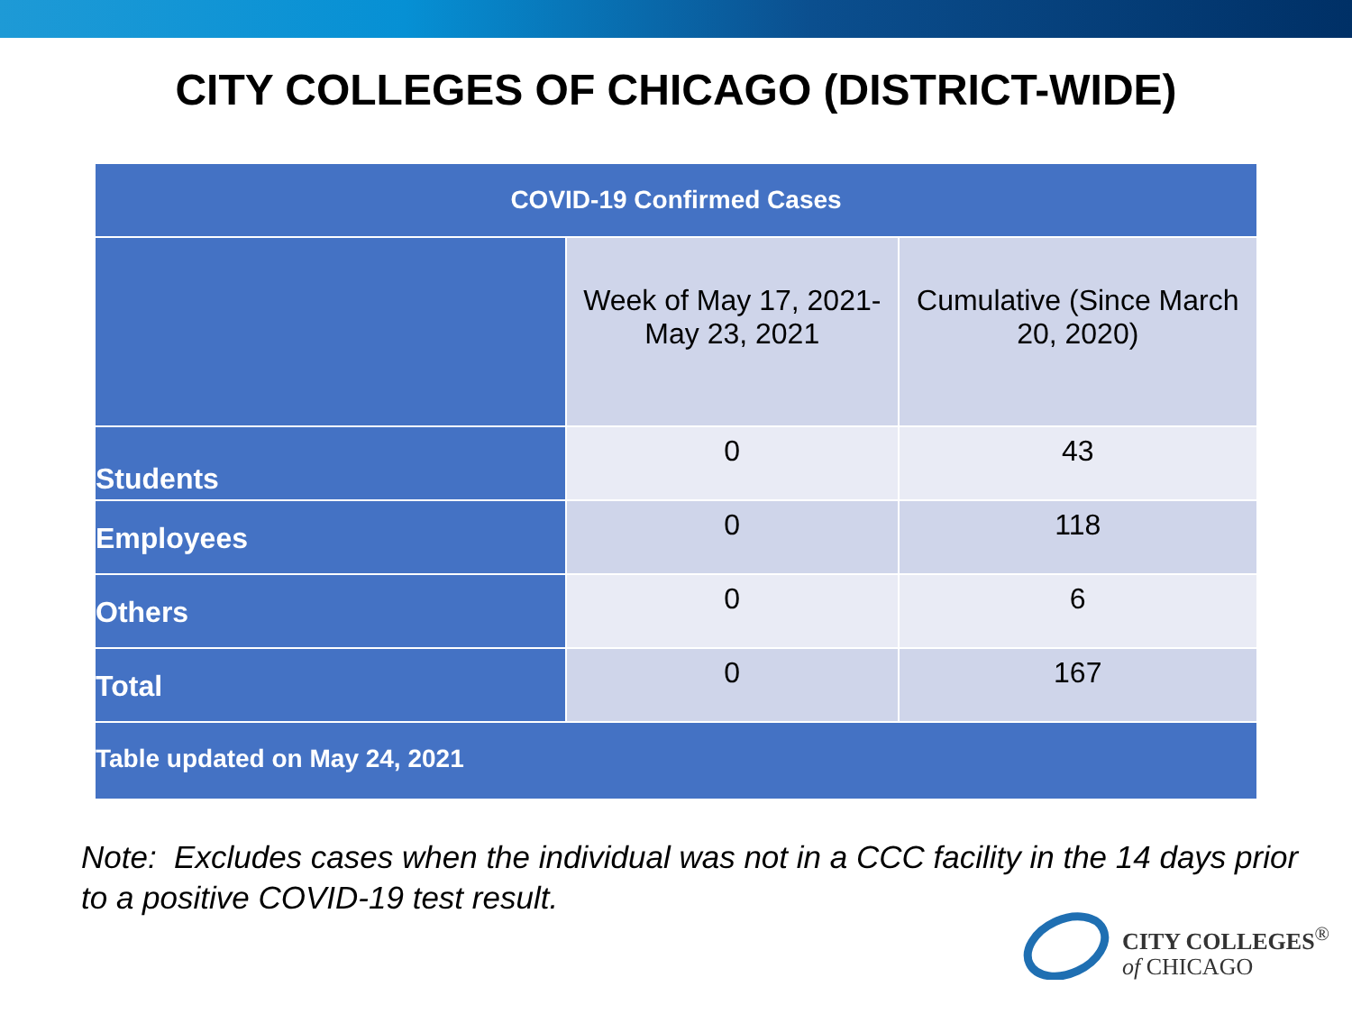CITY COLLEGES OF CHICAGO (DISTRICT-WIDE)
| COVID-19 Confirmed Cases | | |
| --- | --- | --- |
| | Week of May 17, 2021- May 23, 2021 | Cumulative (Since March 20, 2020) |
| Students | 0 | 43 |
| Employees | 0 | 118 |
| Others | 0 | 6 |
| Total | 0 | 167 |
| Table updated on May 24, 2021 | | |
Note: Excludes cases when the individual was not in a CCC facility in the 14 days prior to a positive COVID-19 test result.
CITY COLLEGES<sup>®</sup>
of CHICAGO